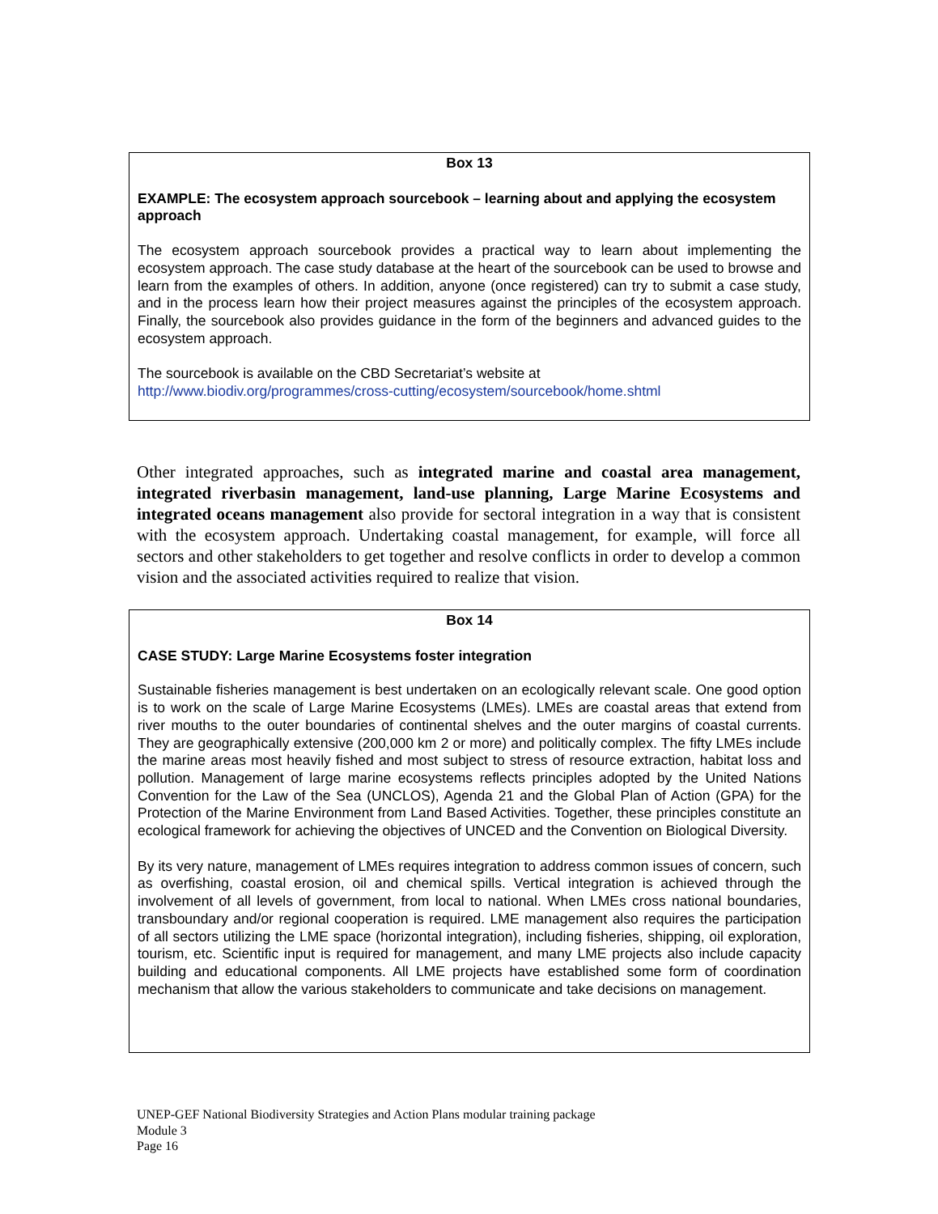Box 13
EXAMPLE: The ecosystem approach sourcebook – learning about and applying the ecosystem approach
The ecosystem approach sourcebook provides a practical way to learn about implementing the ecosystem approach. The case study database at the heart of the sourcebook can be used to browse and learn from the examples of others. In addition, anyone (once registered) can try to submit a case study, and in the process learn how their project measures against the principles of the ecosystem approach. Finally, the sourcebook also provides guidance in the form of the beginners and advanced guides to the ecosystem approach.
The sourcebook is available on the CBD Secretariat’s website at
http://www.biodiv.org/programmes/cross-cutting/ecosystem/sourcebook/home.shtml
Other integrated approaches, such as integrated marine and coastal area management, integrated riverbasin management, land-use planning, Large Marine Ecosystems and integrated oceans management also provide for sectoral integration in a way that is consistent with the ecosystem approach. Undertaking coastal management, for example, will force all sectors and other stakeholders to get together and resolve conflicts in order to develop a common vision and the associated activities required to realize that vision.
Box 14
CASE STUDY: Large Marine Ecosystems foster integration
Sustainable fisheries management is best undertaken on an ecologically relevant scale. One good option is to work on the scale of Large Marine Ecosystems (LMEs). LMEs are coastal areas that extend from river mouths to the outer boundaries of continental shelves and the outer margins of coastal currents. They are geographically extensive (200,000 km 2 or more) and politically complex. The fifty LMEs include the marine areas most heavily fished and most subject to stress of resource extraction, habitat loss and pollution. Management of large marine ecosystems reflects principles adopted by the United Nations Convention for the Law of the Sea (UNCLOS), Agenda 21 and the Global Plan of Action (GPA) for the Protection of the Marine Environment from Land Based Activities. Together, these principles constitute an ecological framework for achieving the objectives of UNCED and the Convention on Biological Diversity.
By its very nature, management of LMEs requires integration to address common issues of concern, such as overfishing, coastal erosion, oil and chemical spills. Vertical integration is achieved through the involvement of all levels of government, from local to national. When LMEs cross national boundaries, transboundary and/or regional cooperation is required. LME management also requires the participation of all sectors utilizing the LME space (horizontal integration), including fisheries, shipping, oil exploration, tourism, etc. Scientific input is required for management, and many LME projects also include capacity building and educational components. All LME projects have established some form of coordination mechanism that allow the various stakeholders to communicate and take decisions on management.
UNEP-GEF National Biodiversity Strategies and Action Plans modular training package
Module 3
Page 16